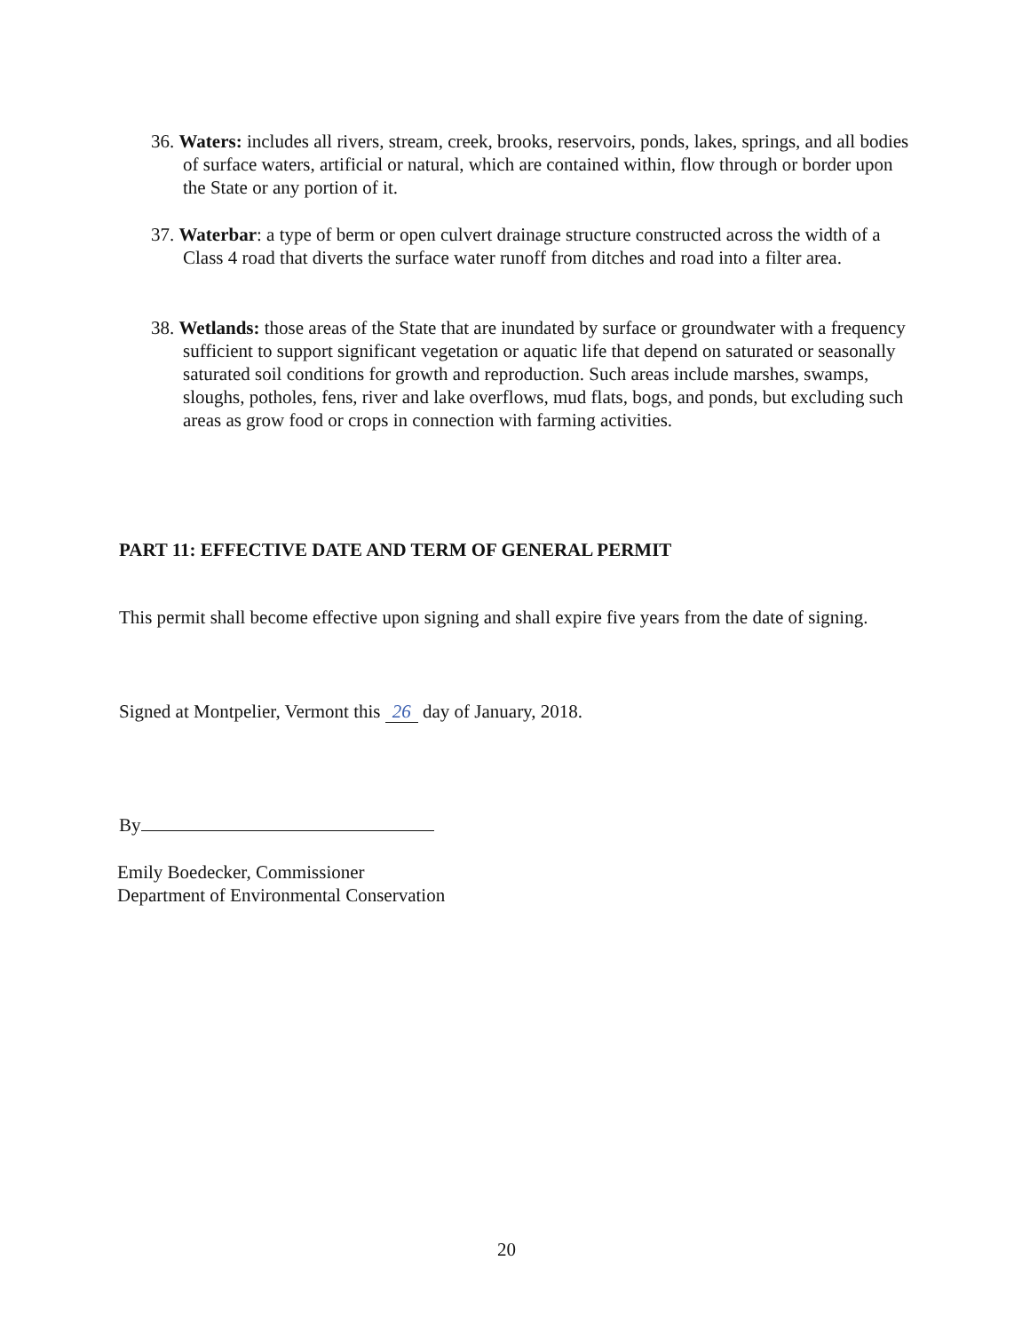36. Waters: includes all rivers, stream, creek, brooks, reservoirs, ponds, lakes, springs, and all bodies of surface waters, artificial or natural, which are contained within, flow through or border upon the State or any portion of it.
37. Waterbar: a type of berm or open culvert drainage structure constructed across the width of a Class 4 road that diverts the surface water runoff from ditches and road into a filter area.
38. Wetlands: those areas of the State that are inundated by surface or groundwater with a frequency sufficient to support significant vegetation or aquatic life that depend on saturated or seasonally saturated soil conditions for growth and reproduction. Such areas include marshes, swamps, sloughs, potholes, fens, river and lake overflows, mud flats, bogs, and ponds, but excluding such areas as grow food or crops in connection with farming activities.
PART 11: EFFECTIVE DATE AND TERM OF GENERAL PERMIT
This permit shall become effective upon signing and shall expire five years from the date of signing.
Signed at Montpelier, Vermont this 26 day of January, 2018.
By
Emily Boedecker, Commissioner
Department of Environmental Conservation
20